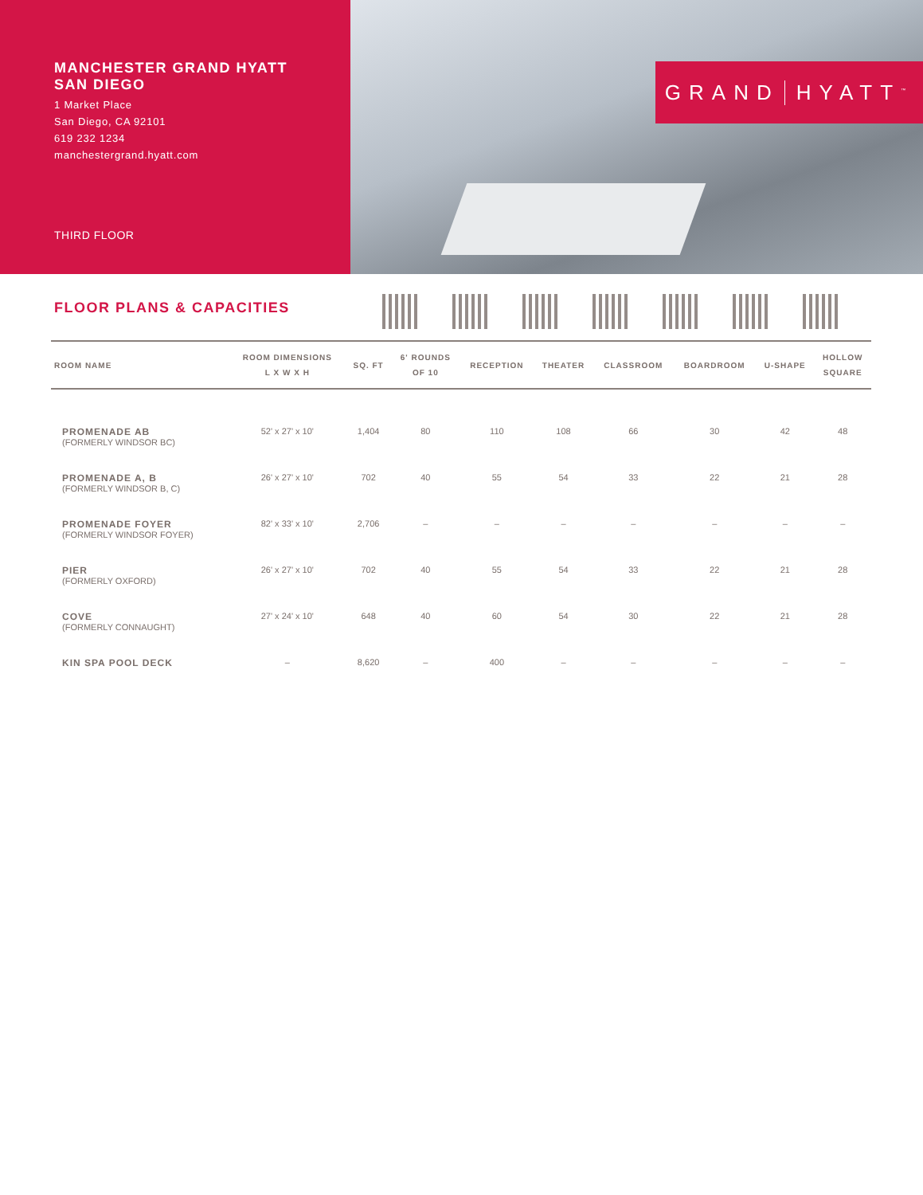MANCHESTER GRAND HYATT
SAN DIEGO
1 Market Place
San Diego, CA 92101
619 232 1234
manchestergrand.hyatt.com
THIRD FLOOR
GRAND HYATT<sup>™</sup>
FLOOR PLANS & CAPACITIES
| ROOM NAME | ROOM DIMENSIONS L X W X H | SQ. FT | 6' ROUNDS OF 10 | RECEPTION | THEATER | CLASSROOM | BOARDROOM | U-SHAPE | HOLLOW SQUARE |
| --- | --- | --- | --- | --- | --- | --- | --- | --- | --- |
| PROMENADE AB (FORMERLY WINDSOR BC) | 52' x 27' x 10' | 1,404 | 80 | 110 | 108 | 66 | 30 | 42 | 48 |
| PROMENADE A, B (FORMERLY WINDSOR B, C) | 26' x 27' x 10' | 702 | 40 | 55 | 54 | 33 | 22 | 21 | 28 |
| PROMENADE FOYER (FORMERLY WINDSOR FOYER) | 82' x 33' x 10' | 2,706 | – | – | – | – | – | – | – |
| PIER (FORMERLY OXFORD) | 26' x 27' x 10' | 702 | 40 | 55 | 54 | 33 | 22 | 21 | 28 |
| COVE (FORMERLY CONNAUGHT) | 27' x 24' x 10' | 648 | 40 | 60 | 54 | 30 | 22 | 21 | 28 |
| KIN SPA POOL DECK | – | 8,620 | – | 400 | – | – | – | – | – |